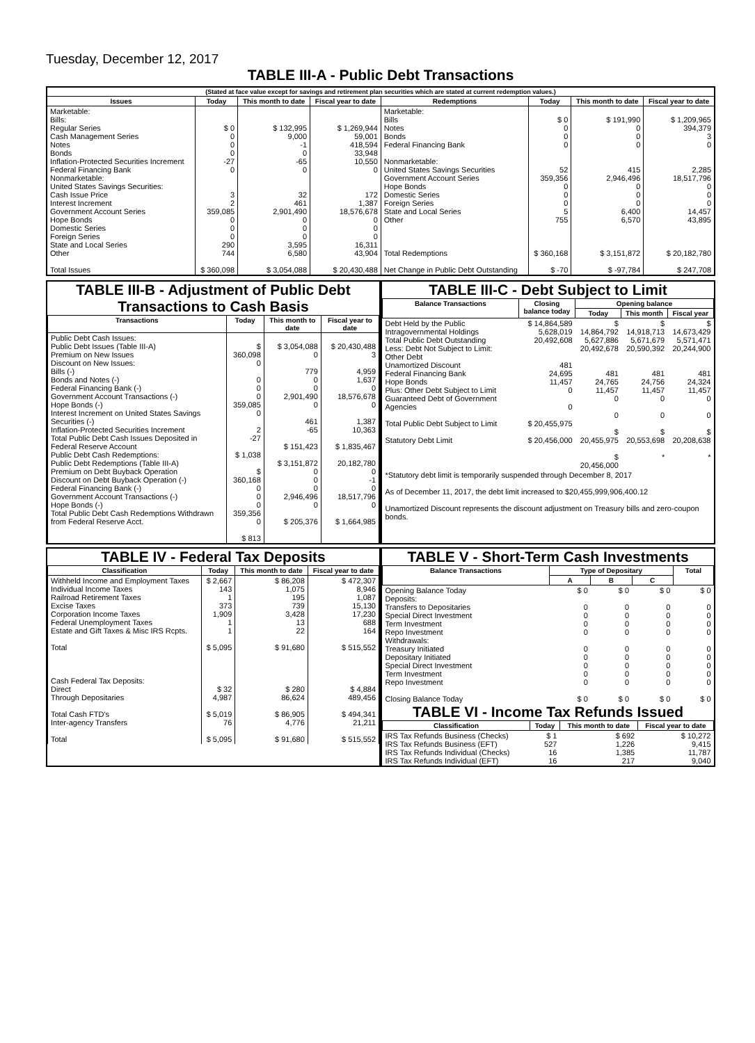Tuesday, December 12, 2017
TABLE III-A - Public Debt Transactions
| (Stated at face value except for savings and retirement plan securities which are stated at current redemption values.) | | | | | | | |
| Issues | Today | This month to date | Fiscal year to date | Redemptions | Today | This month to date | Fiscal year to date |
| Marketable: Bills: Regular Series Cash Management Series Notes Bonds Inflation-Protected Securities Increment Federal Financing Bank Nonmarketable: United States Savings Securities: Cash Issue Price Interest Increment Government Account Series Hope Bonds Domestic Series Foreign Series State and Local Series Other Total Issues | $ 0 0 0 0 -27 0 3 2 359,085 0 0 0 290 744 $ 360,098 | $ 132,995 9,000 -1 0 -65 0 32 461 2,901,490 0 0 0 3,595 6,580 $ 3,054,088 | $ 1,269,944 59,001 418,594 33,948 10,550 0 172 1,387 18,576,678 0 0 0 16,311 43,904 $ 20,430,488 | Marketable: Bills Notes Bonds Federal Financing Bank Nonmarketable: United States Savings Securities Government Account Series Hope Bonds Domestic Series Foreign Series State and Local Series Other Total Redemptions Net Change in Public Debt Outstanding | $ 0 0 0 0 52 359,356 0 0 0 5 755 $ 360,168 $ -70 | $ 191,990 0 0 0 415 2,946,496 0 0 0 6,400 6,570 $ 3,151,872 $ -97,784 | $ 1,209,965 394,379 3 0 2,285 18,517,796 0 0 0 14,457 43,895 $ 20,182,780 $ 247,708 |
TABLE III-B - Adjustment of Public Debt Transactions to Cash Basis
| Transactions | Today | This month to date | Fiscal year to date |
| --- | --- | --- | --- |
| Public Debt Cash Issues: Public Debt Issues (Table III-A) Premium on New Issues Discount on New Issues: Bills (-) Bonds and Notes (-) Federal Financing Bank (-) Government Account Transactions (-) Hope Bonds (-) Interest Increment on United States Savings Securities (-) Inflation-Protected Securities Increment Total Public Debt Cash Issues Deposited in Federal Reserve Account Public Debt Cash Redemptions: Public Debt Redemptions (Table III-A) Premium on Debt Buyback Operation Discount on Debt Buyback Operation (-) Federal Financing Bank (-) Government Account Transactions (-) Hope Bonds (-) Total Public Debt Cash Redemptions Withdrawn from Federal Reserve Acct. | $ 360,098 0 0 0 0 359,085 0 2 -27 $ 1,038 $ 360,168 0 0 0 359,356 0 $ 813 | $ 3,054,088 0 779 0 0 2,901,490 0 461 -65 $ 151,423 $ 3,151,872 0 0 0 2,946,496 0 $ 205,376 | $ 20,430,488 3 4,959 1,637 0 18,576,678 0 1,387 10,363 $ 1,835,467 20,182,780 0 -1 0 18,517,796 0 $ 1,664,985 |
TABLE III-C - Debt Subject to Limit
| Balance Transactions | Closing balance today | Opening balance | | |
| --- | --- | --- | --- | --- |
| | | Today | This month | Fiscal year |
| Debt Held by the Public Intragovernmental Holdings Total Public Debt Outstanding Less: Debt Not Subject to Limit: Other Debt Unamortized Discount Federal Financing Bank Hope Bonds Plus: Other Debt Subject to Limit Guaranteed Debt of Government Agencies Total Public Debt Subject to Limit Statutory Debt Limit | $ 14,864,589 5,628,019 20,492,608 481 24,695 11,457 0 0 $ 20,455,975 $ 20,456,000 | $ 14,864,792 5,627,886 20,492,678 481 24,765 11,457 0 0 $ 20,455,975 $ 20,456,000 | $ 14,918,713 5,671,679 20,590,392 481 24,756 11,457 0 0 $ 20,553,698 * | $ 14,673,429 5,571,471 20,244,900 481 24,324 11,457 0 0 $ 20,208,638 * |
| *Statutory debt limit is temporarily suspended through December 8, 2017 As of December 11, 2017, the debt limit increased to $20,455,999,906,400.12 Unamortized Discount represents the discount adjustment on Treasury bills and zero-coupon bonds. | | | | |
TABLE IV - Federal Tax Deposits
| Classification | Today | This month to date | Fiscal year to date |
| --- | --- | --- | --- |
| Withheld Income and Employment Taxes Individual Income Taxes Railroad Retirement Taxes Excise Taxes Corporation Income Taxes Federal Unemployment Taxes Estate and Gift Taxes & Misc IRS Rcpts. Total Cash Federal Tax Deposits: Direct Through Depositaries Total Cash FTD's Inter-agency Transfers Total | $ 2,667 143 1 373 1,909 1 1 $ 5,095 $ 32 4,987 $ 5,019 76 $ 5,095 | $ 86,208 1,075 195 739 3,428 13 22 $ 91,680 $ 280 86,624 $ 86,905 4,776 $ 91,680 | $ 472,307 8,946 1,087 15,130 17,230 688 164 $ 515,552 $ 4,884 489,456 $ 494,341 21,211 $ 515,552 |
TABLE V - Short-Term Cash Investments
| Balance Transactions | Type of Depositary | | | Total |
| --- | --- | --- | --- | --- |
| | A | B | C | |
| Opening Balance Today Deposits: Transfers to Depositaries Special Direct Investment Term Investment Repo Investment Withdrawals: Treasury Initiated Depositary Initiated Special Direct Investment Term Investment Repo Investment Closing Balance Today | $ 0 0 0 0 0 0 0 0 0 0 $ 0 | $ 0 0 0 0 0 0 0 0 0 0 $ 0 | $ 0 0 0 0 0 0 0 0 0 0 $ 0 | $ 0 0 0 0 0 0 0 0 0 0 $ 0 |
TABLE VI - Income Tax Refunds Issued
| Classification | Today | This month to date | Fiscal year to date |
| --- | --- | --- | --- |
| IRS Tax Refunds Business (Checks) IRS Tax Refunds Business (EFT) IRS Tax Refunds Individual (Checks) IRS Tax Refunds Individual (EFT) | $ 1 527 16 16 | $ 692 1,226 1,385 217 | $ 10,272 9,415 11,787 9,040 |